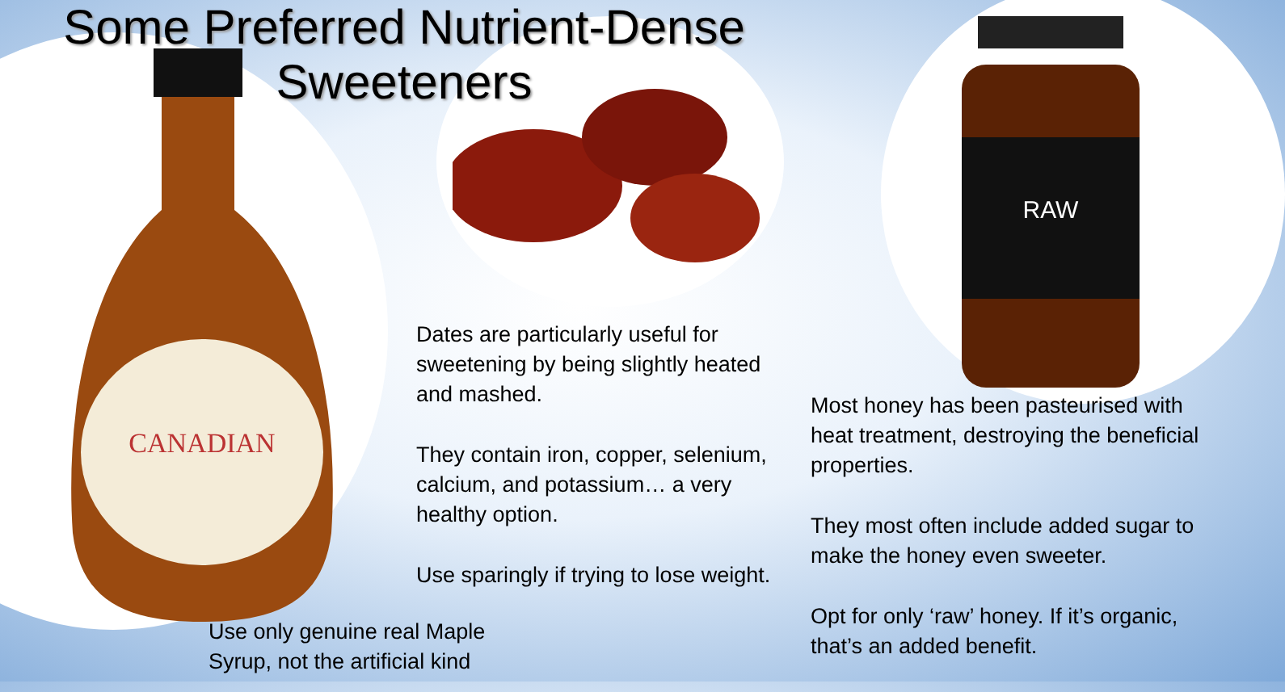CANADIAN
RAW
Some Preferred Nutrient-Dense Sweeteners
Dates are particularly useful for sweetening by being slightly heated and mashed.
They contain iron, copper, selenium, calcium, and potassium… a very healthy option.
Use sparingly if trying to lose weight.
Most honey has been pasteurised with heat treatment, destroying the beneficial properties.
They most often include added sugar to make the honey even sweeter.
Opt for only ‘raw’ honey. If it’s organic, that’s an added benefit.
Use only genuine real Maple Syrup, not the artificial kind